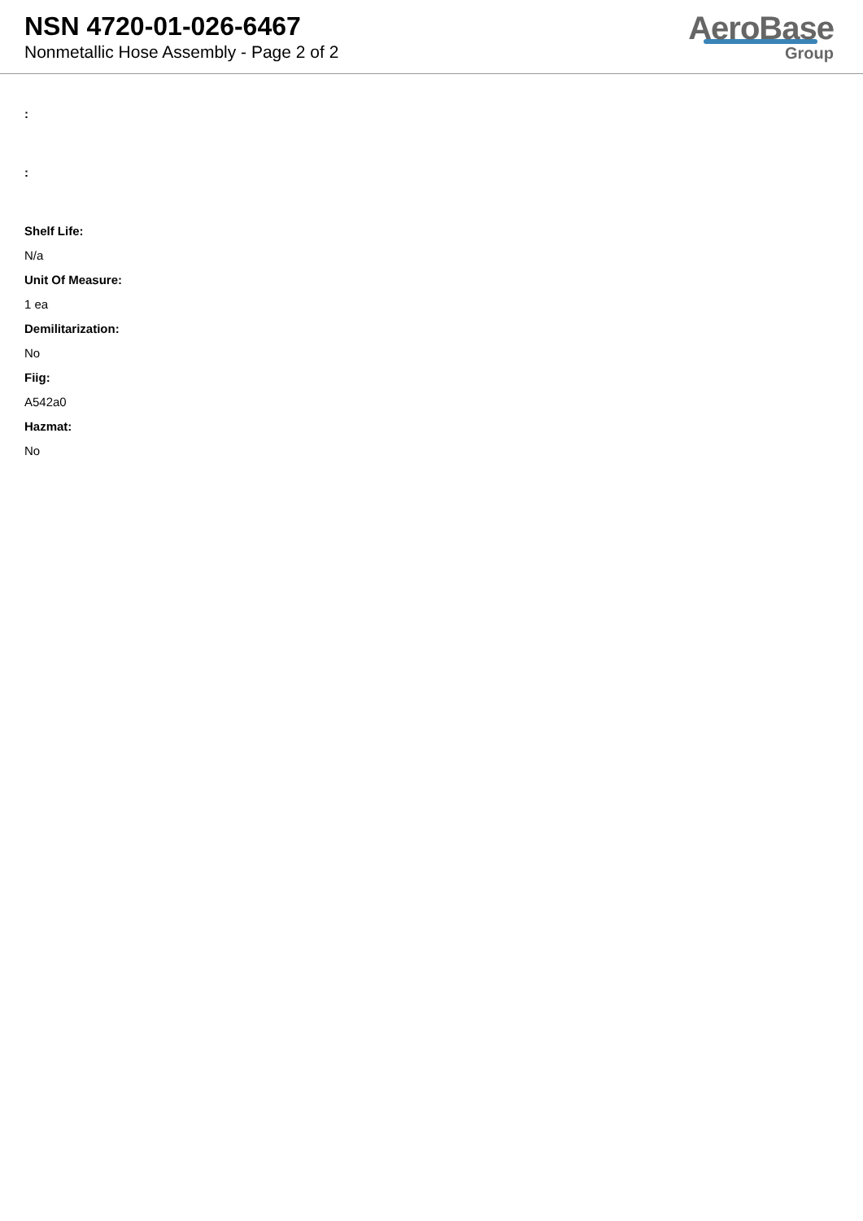NSN 4720-01-026-6467
Nonmetallic Hose Assembly - Page 2 of 2
AeroBase
Group
:
:
Shelf Life:
N/a
Unit Of Measure:
1 ea
Demilitarization:
No
Fiig:
A542a0
Hazmat:
No